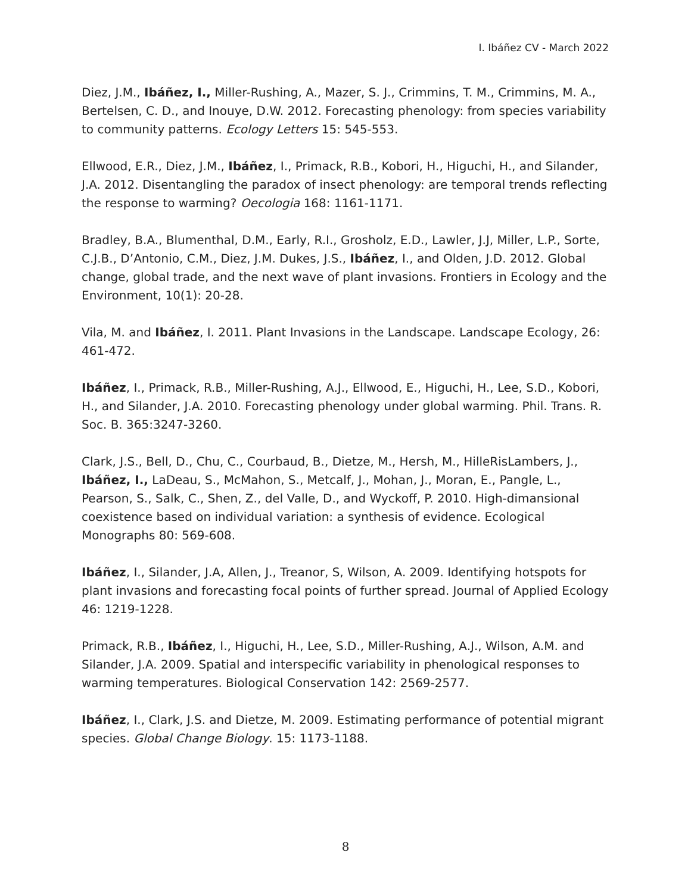I. Ibáñez CV - March 2022
Diez, J.M., Ibáñez, I., Miller-Rushing, A., Mazer, S. J., Crimmins, T. M., Crimmins, M. A., Bertelsen, C. D., and Inouye, D.W. 2012. Forecasting phenology: from species variability to community patterns. Ecology Letters 15: 545-553.
Ellwood, E.R., Diez, J.M., Ibáñez, I., Primack, R.B., Kobori, H., Higuchi, H., and Silander, J.A. 2012. Disentangling the paradox of insect phenology: are temporal trends reflecting the response to warming? Oecologia 168: 1161-1171.
Bradley, B.A., Blumenthal, D.M., Early, R.I., Grosholz, E.D., Lawler, J.J, Miller, L.P., Sorte, C.J.B., D’Antonio, C.M., Diez, J.M. Dukes, J.S., Ibáñez, I., and Olden, J.D. 2012. Global change, global trade, and the next wave of plant invasions. Frontiers in Ecology and the Environment, 10(1): 20-28.
Vila, M. and Ibáñez, I. 2011. Plant Invasions in the Landscape. Landscape Ecology, 26: 461-472.
Ibáñez, I., Primack, R.B., Miller-Rushing, A.J., Ellwood, E., Higuchi, H., Lee, S.D., Kobori, H., and Silander, J.A. 2010. Forecasting phenology under global warming. Phil. Trans. R. Soc. B. 365:3247-3260.
Clark, J.S., Bell, D., Chu, C., Courbaud, B., Dietze, M., Hersh, M., HilleRisLambers, J., Ibáñez, I., LaDeau, S., McMahon, S., Metcalf, J., Mohan, J., Moran, E., Pangle, L., Pearson, S., Salk, C., Shen, Z., del Valle, D., and Wyckoff, P. 2010. High-dimansional coexistence based on individual variation: a synthesis of evidence. Ecological Monographs 80: 569-608.
Ibáñez, I., Silander, J.A, Allen, J., Treanor, S, Wilson, A. 2009. Identifying hotspots for plant invasions and forecasting focal points of further spread. Journal of Applied Ecology 46: 1219-1228.
Primack, R.B., Ibáñez, I., Higuchi, H., Lee, S.D., Miller-Rushing, A.J., Wilson, A.M. and Silander, J.A. 2009. Spatial and interspecific variability in phenological responses to warming temperatures. Biological Conservation 142: 2569-2577.
Ibáñez, I., Clark, J.S. and Dietze, M. 2009. Estimating performance of potential migrant species. Global Change Biology. 15: 1173-1188.
8